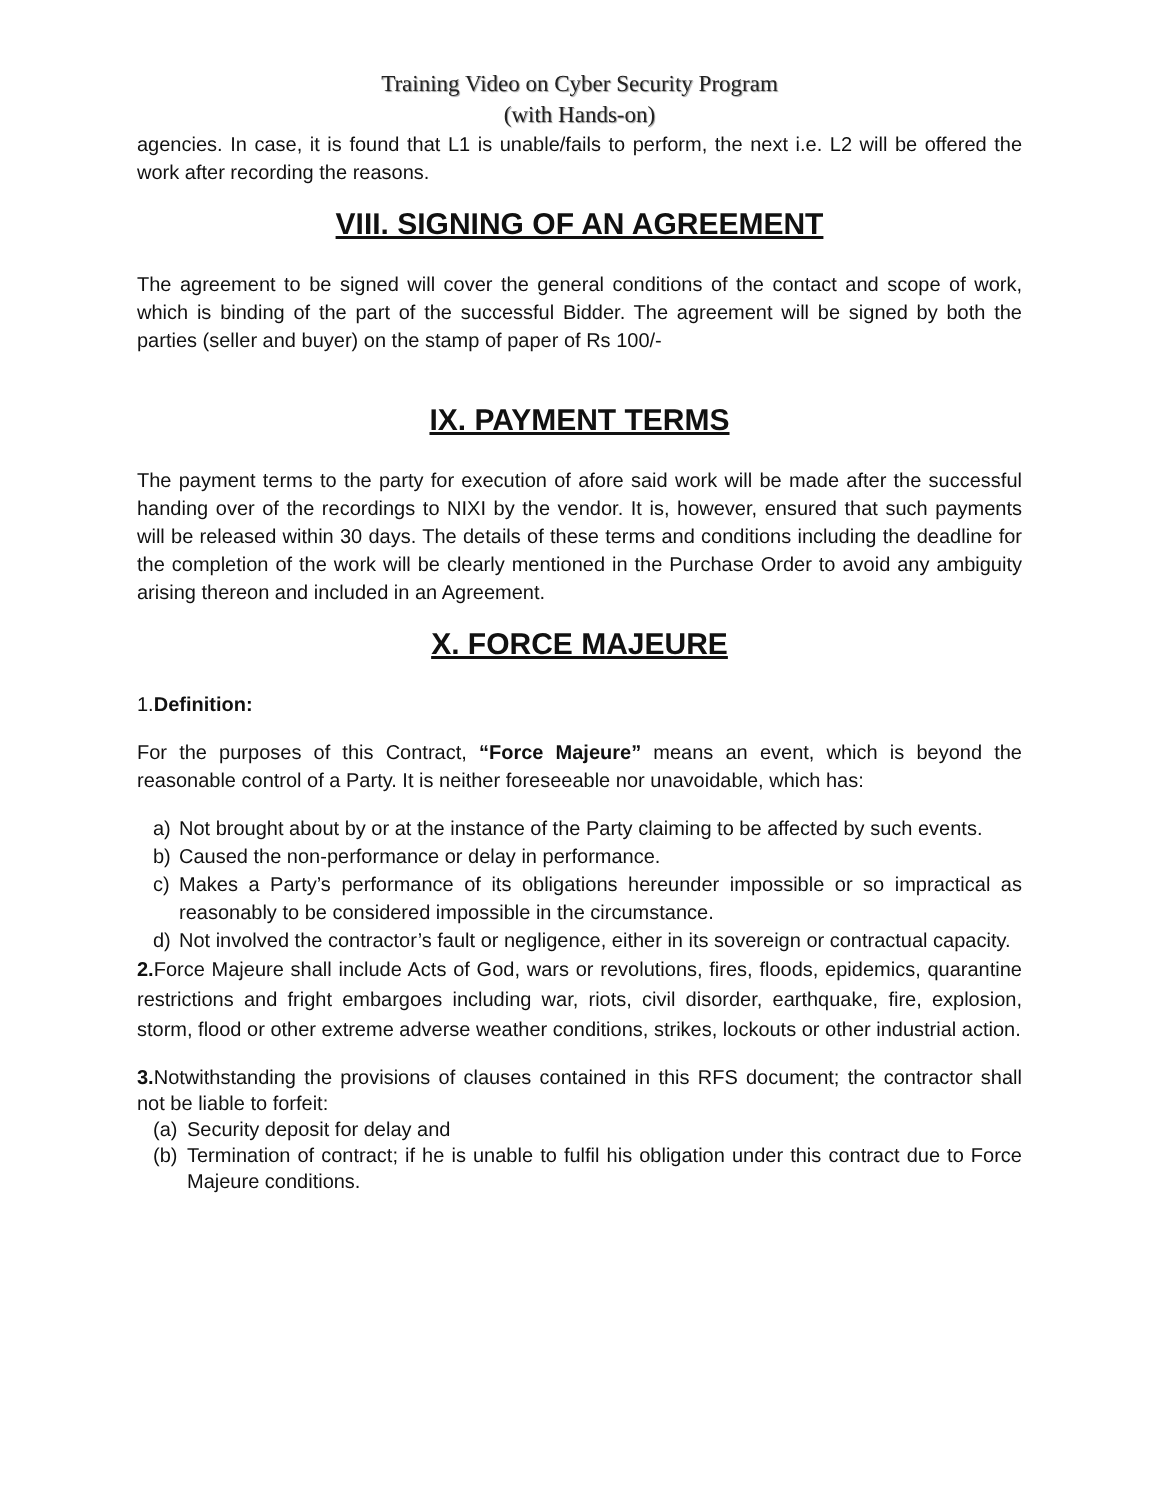Training Video on Cyber Security Program
(with Hands-on)
agencies. In case, it is found that L1 is unable/fails to perform, the next i.e. L2 will be offered the work after recording the reasons.
VIII. SIGNING OF AN AGREEMENT
The agreement to be signed will cover the general conditions of the contact and scope of work, which is binding of the part of the successful Bidder. The agreement will be signed by both the parties (seller and buyer) on the stamp of paper of Rs 100/-
IX. PAYMENT TERMS
The payment terms to the party for execution of afore said work will be made after the successful handing over of the recordings to NIXI by the vendor. It is, however, ensured that such payments will be released within 30 days. The details of these terms and conditions including the deadline for the completion of the work will be clearly mentioned in the Purchase Order to avoid any ambiguity arising thereon and included in an Agreement.
X. FORCE MAJEURE
1.Definition:
For the purposes of this Contract, “Force Majeure” means an event, which is beyond the reasonable control of a Party. It is neither foreseeable nor unavoidable, which has:
a) Not brought about by or at the instance of the Party claiming to be affected by such events.
b) Caused the non-performance or delay in performance.
c) Makes a Party’s performance of its obligations hereunder impossible or so impractical as reasonably to be considered impossible in the circumstance.
d) Not involved the contractor’s fault or negligence, either in its sovereign or contractual capacity.
2. Force Majeure shall include Acts of God, wars or revolutions, fires, floods, epidemics, quarantine restrictions and fright embargoes including war, riots, civil disorder, earthquake, fire, explosion, storm, flood or other extreme adverse weather conditions, strikes, lockouts or other industrial action.
3. Notwithstanding the provisions of clauses contained in this RFS document; the contractor shall not be liable to forfeit:
(a) Security deposit for delay and
(b) Termination of contract; if he is unable to fulfil his obligation under this contract due to Force Majeure conditions.